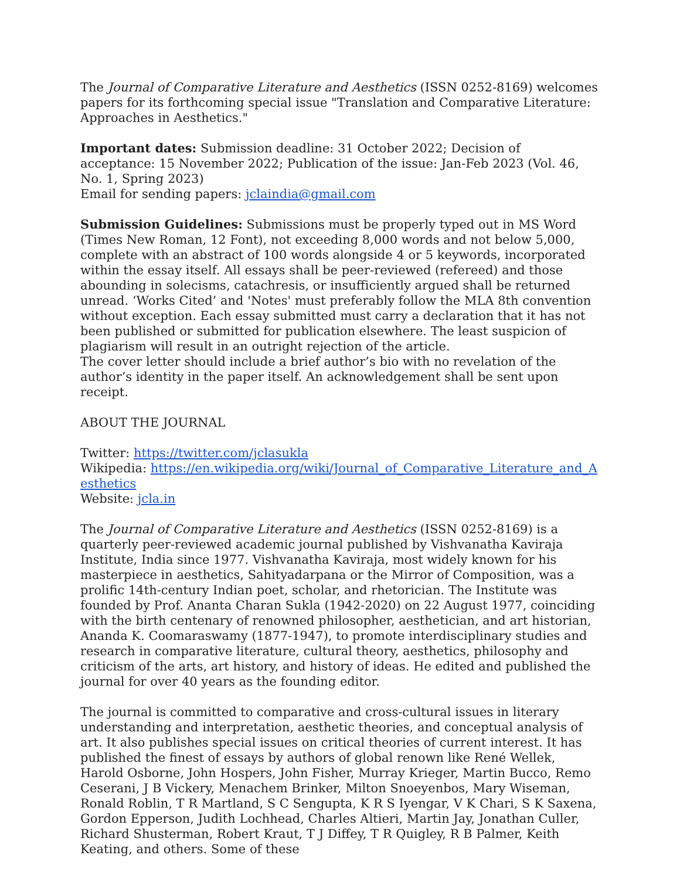The Journal of Comparative Literature and Aesthetics (ISSN 0252-8169) welcomes papers for its forthcoming special issue "Translation and Comparative Literature: Approaches in Aesthetics."
Important dates: Submission deadline: 31 October 2022; Decision of acceptance: 15 November 2022; Publication of the issue: Jan-Feb 2023 (Vol. 46, No. 1, Spring 2023)
Email for sending papers: jclaindia@gmail.com
Submission Guidelines: Submissions must be properly typed out in MS Word (Times New Roman, 12 Font), not exceeding 8,000 words and not below 5,000, complete with an abstract of 100 words alongside 4 or 5 keywords, incorporated within the essay itself. All essays shall be peer-reviewed (refereed) and those abounding in solecisms, catachresis, or insufficiently argued shall be returned unread. ‘Works Cited’ and 'Notes' must preferably follow the MLA 8th convention without exception. Each essay submitted must carry a declaration that it has not been published or submitted for publication elsewhere. The least suspicion of plagiarism will result in an outright rejection of the article.
The cover letter should include a brief author’s bio with no revelation of the author’s identity in the paper itself. An acknowledgement shall be sent upon receipt.
ABOUT THE JOURNAL
Twitter: https://twitter.com/jclasukla
Wikipedia: https://en.wikipedia.org/wiki/Journal_of_Comparative_Literature_and_A esthetics
Website: jcla.in
The Journal of Comparative Literature and Aesthetics (ISSN 0252-8169) is a quarterly peer-reviewed academic journal published by Vishvanatha Kaviraja Institute, India since 1977. Vishvanatha Kaviraja, most widely known for his masterpiece in aesthetics, Sahityadarpana or the Mirror of Composition, was a prolific 14th-century Indian poet, scholar, and rhetorician. The Institute was founded by Prof. Ananta Charan Sukla (1942-2020) on 22 August 1977, coinciding with the birth centenary of renowned philosopher, aesthetician, and art historian, Ananda K. Coomaraswamy (1877-1947), to promote interdisciplinary studies and research in comparative literature, cultural theory, aesthetics, philosophy and criticism of the arts, art history, and history of ideas. He edited and published the journal for over 40 years as the founding editor.
The journal is committed to comparative and cross-cultural issues in literary understanding and interpretation, aesthetic theories, and conceptual analysis of art. It also publishes special issues on critical theories of current interest. It has published the finest of essays by authors of global renown like René Wellek, Harold Osborne, John Hospers, John Fisher, Murray Krieger, Martin Bucco, Remo Ceserani, J B Vickery, Menachem Brinker, Milton Snoeyenbos, Mary Wiseman, Ronald Roblin, T R Martland, S C Sengupta, K R S Iyengar, V K Chari, S K Saxena, Gordon Epperson, Judith Lochhead, Charles Altieri, Martin Jay, Jonathan Culler, Richard Shusterman, Robert Kraut, T J Diffey, T R Quigley, R B Palmer, Keith Keating, and others. Some of these